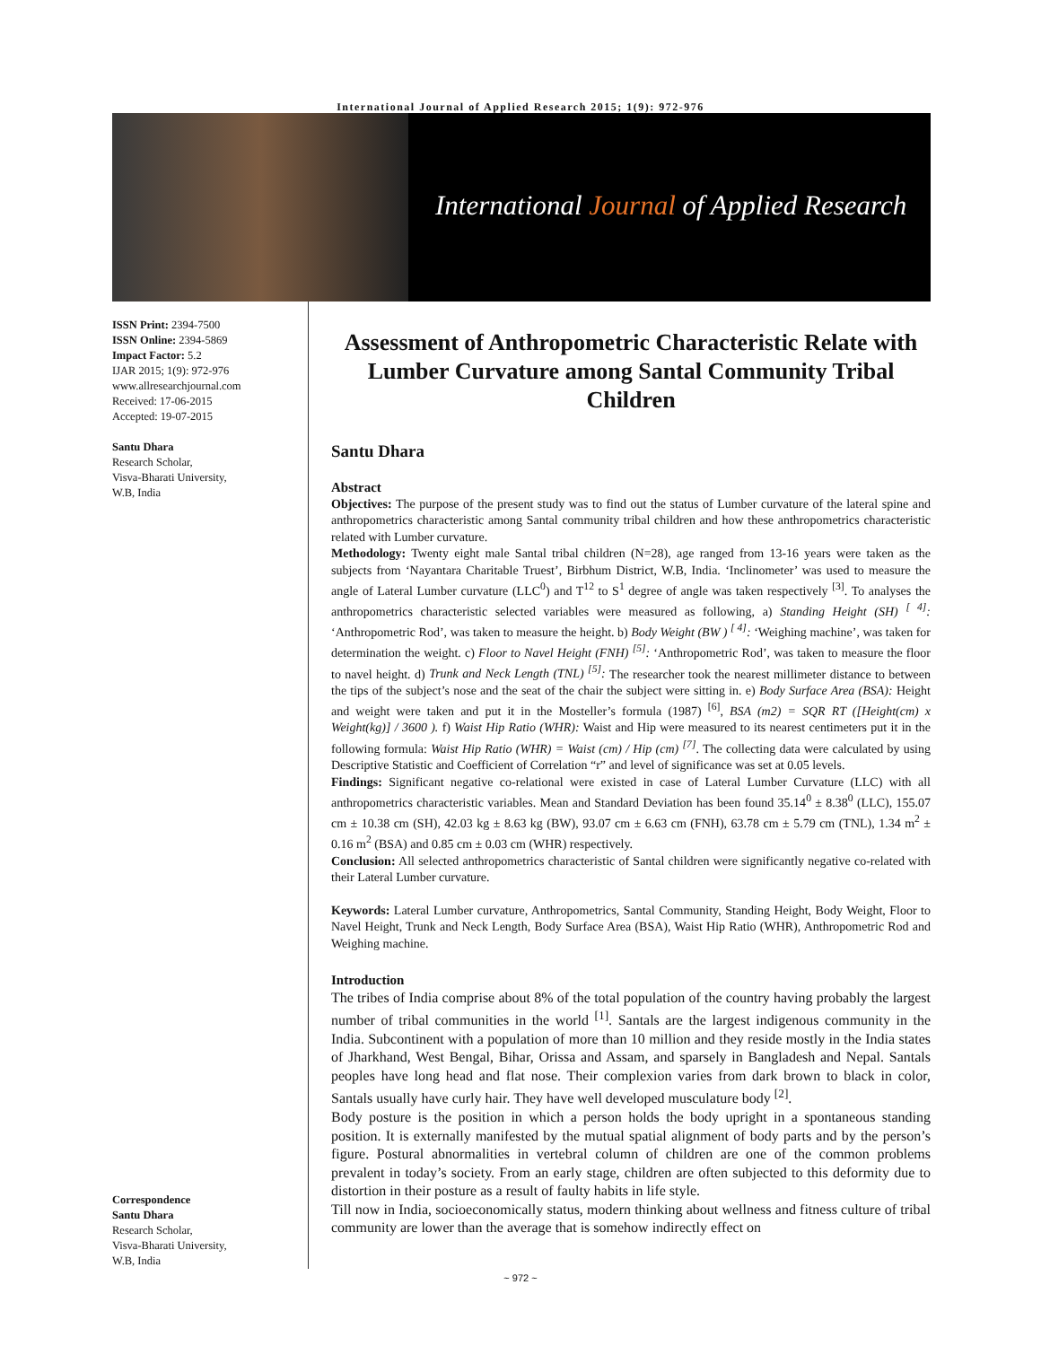International Journal of Applied Research 2015; 1(9): 972-976
International Journal of Applied Research
ISSN Print: 2394-7500
ISSN Online: 2394-5869
Impact Factor: 5.2
IJAR 2015; 1(9): 972-976
www.allresearchjournal.com
Received: 17-06-2015
Accepted: 19-07-2015
Santu Dhara
Research Scholar,
Visva-Bharati University,
W.B, India
Correspondence
Santu Dhara
Research Scholar,
Visva-Bharati University,
W.B, India
Assessment of Anthropometric Characteristic Relate with Lumber Curvature among Santal Community Tribal Children
Santu Dhara
Abstract
Objectives: The purpose of the present study was to find out the status of Lumber curvature of the lateral spine and anthropometrics characteristic among Santal community tribal children and how these anthropometrics characteristic related with Lumber curvature.
Methodology: Twenty eight male Santal tribal children (N=28), age ranged from 13-16 years were taken as the subjects from ‘Nayantara Charitable Truest’, Birbhum District, W.B, India. ‘Inclinometer’ was used to measure the angle of Lateral Lumber curvature (LLC<sup>0</sup>) and T<sup>12</sup> to S<sup>1</sup> degree of angle was taken respectively <sup>[3]</sup>. To analyses the anthropometrics characteristic selected variables were measured as following, a) Standing Height (SH) <sup>[ 4]</sup>: ‘Anthropometric Rod’, was taken to measure the height. b) Body Weight (BW ) <sup>[ 4]</sup>: ‘Weighing machine’, was taken for determination the weight. c) Floor to Navel Height (FNH) <sup>[5]</sup>: ‘Anthropometric Rod’, was taken to measure the floor to navel height. d) Trunk and Neck Length (TNL) <sup>[5]</sup>: The researcher took the nearest millimeter distance to between the tips of the subject’s nose and the seat of the chair the subject were sitting in. e) Body Surface Area (BSA): Height and weight were taken and put it in the Mosteller’s formula (1987) <sup>[6]</sup>, BSA (m2) = SQR RT ([Height(cm) x Weight(kg)] / 3600 ). f) Waist Hip Ratio (WHR): Waist and Hip were measured to its nearest centimeters put it in the following formula: Waist Hip Ratio (WHR) = Waist (cm) / Hip (cm) <sup>[7]</sup>. The collecting data were calculated by using Descriptive Statistic and Coefficient of Correlation “r” and level of significance was set at 0.05 levels.
Findings: Significant negative co-relational were existed in case of Lateral Lumber Curvature (LLC) with all anthropometrics characteristic variables. Mean and Standard Deviation has been found 35.14<sup>0</sup> ± 8.38<sup>0</sup> (LLC), 155.07 cm ± 10.38 cm (SH), 42.03 kg ± 8.63 kg (BW), 93.07 cm ± 6.63 cm (FNH), 63.78 cm ± 5.79 cm (TNL), 1.34 m<sup>2</sup> ± 0.16 m<sup>2</sup> (BSA) and 0.85 cm ± 0.03 cm (WHR) respectively.
Conclusion: All selected anthropometrics characteristic of Santal children were significantly negative co-related with their Lateral Lumber curvature.
Keywords: Lateral Lumber curvature, Anthropometrics, Santal Community, Standing Height, Body Weight, Floor to Navel Height, Trunk and Neck Length, Body Surface Area (BSA), Waist Hip Ratio (WHR), Anthropometric Rod and Weighing machine.
Introduction
The tribes of India comprise about 8% of the total population of the country having probably the largest number of tribal communities in the world <sup>[1]</sup>. Santals are the largest indigenous community in the India. Subcontinent with a population of more than 10 million and they reside mostly in the India states of Jharkhand, West Bengal, Bihar, Orissa and Assam, and sparsely in Bangladesh and Nepal. Santals peoples have long head and flat nose. Their complexion varies from dark brown to black in color, Santals usually have curly hair. They have well developed musculature body <sup>[2]</sup>.
Body posture is the position in which a person holds the body upright in a spontaneous standing position. It is externally manifested by the mutual spatial alignment of body parts and by the person’s figure. Postural abnormalities in vertebral column of children are one of the common problems prevalent in today’s society. From an early stage, children are often subjected to this deformity due to distortion in their posture as a result of faulty habits in life style.
Till now in India, socioeconomically status, modern thinking about wellness and fitness culture of tribal community are lower than the average that is somehow indirectly effect on
~ 972 ~